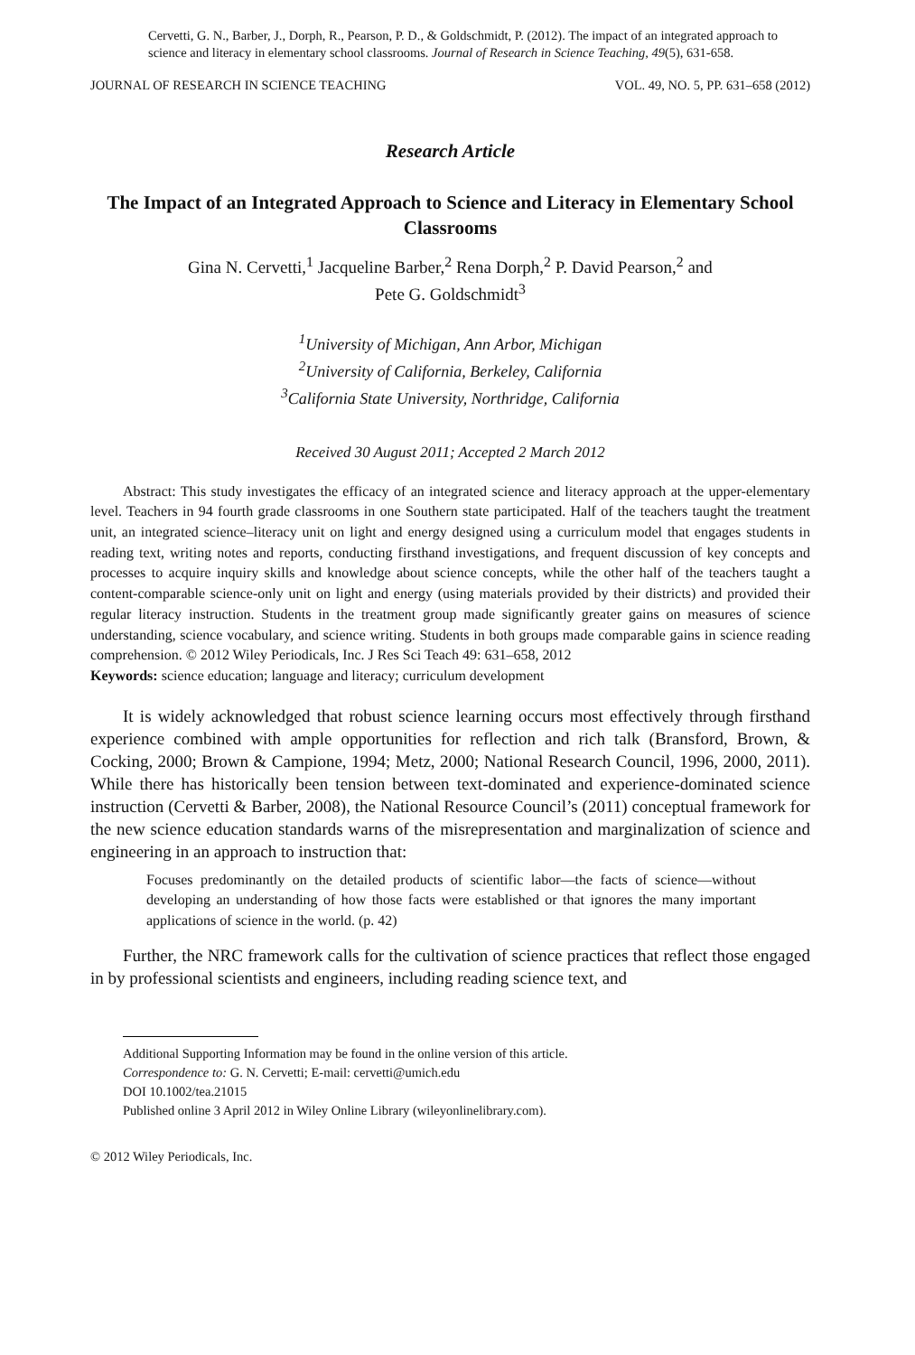Cervetti, G. N., Barber, J., Dorph, R., Pearson, P. D., & Goldschmidt, P. (2012). The impact of an integrated approach to science and literacy in elementary school classrooms. Journal of Research in Science Teaching, 49(5), 631-658.
JOURNAL OF RESEARCH IN SCIENCE TEACHING VOL. 49, NO. 5, PP. 631–658 (2012)
Research Article
The Impact of an Integrated Approach to Science and Literacy in Elementary School Classrooms
Gina N. Cervetti,<sup>1</sup> Jacqueline Barber,<sup>2</sup> Rena Dorph,<sup>2</sup> P. David Pearson,<sup>2</sup> and
Pete G. Goldschmidt<sup>3</sup>
<sup>1</sup> University of Michigan, Ann Arbor, Michigan
<sup>2</sup> University of California, Berkeley, California
<sup>3</sup> California State University, Northridge, California
Received 30 August 2011; Accepted 2 March 2012
Abstract: This study investigates the efficacy of an integrated science and literacy approach at the upper-elementary level. Teachers in 94 fourth grade classrooms in one Southern state participated. Half of the teachers taught the treatment unit, an integrated science–literacy unit on light and energy designed using a curriculum model that engages students in reading text, writing notes and reports, conducting firsthand investigations, and frequent discussion of key concepts and processes to acquire inquiry skills and knowledge about science concepts, while the other half of the teachers taught a content-comparable science-only unit on light and energy (using materials provided by their districts) and provided their regular literacy instruction. Students in the treatment group made significantly greater gains on measures of science understanding, science vocabulary, and science writing. Students in both groups made comparable gains in science reading comprehension. © 2012 Wiley Periodicals, Inc. J Res Sci Teach 49: 631–658, 2012
Keywords: science education; language and literacy; curriculum development
It is widely acknowledged that robust science learning occurs most effectively through firsthand experience combined with ample opportunities for reflection and rich talk (Bransford, Brown, & Cocking, 2000; Brown & Campione, 1994; Metz, 2000; National Research Council, 1996, 2000, 2011). While there has historically been tension between text-dominated and experience-dominated science instruction (Cervetti & Barber, 2008), the National Resource Council’s (2011) conceptual framework for the new science education standards warns of the misrepresentation and marginalization of science and engineering in an approach to instruction that:
Focuses predominantly on the detailed products of scientific labor—the facts of science—without developing an understanding of how those facts were established or that ignores the many important applications of science in the world. (p. 42)
Further, the NRC framework calls for the cultivation of science practices that reflect those engaged in by professional scientists and engineers, including reading science text, and
Additional Supporting Information may be found in the online version of this article.
Correspondence to: G. N. Cervetti; E-mail: cervetti@umich.edu
DOI 10.1002/tea.21015
Published online 3 April 2012 in Wiley Online Library (wileyonlinelibrary.com).
© 2012 Wiley Periodicals, Inc.